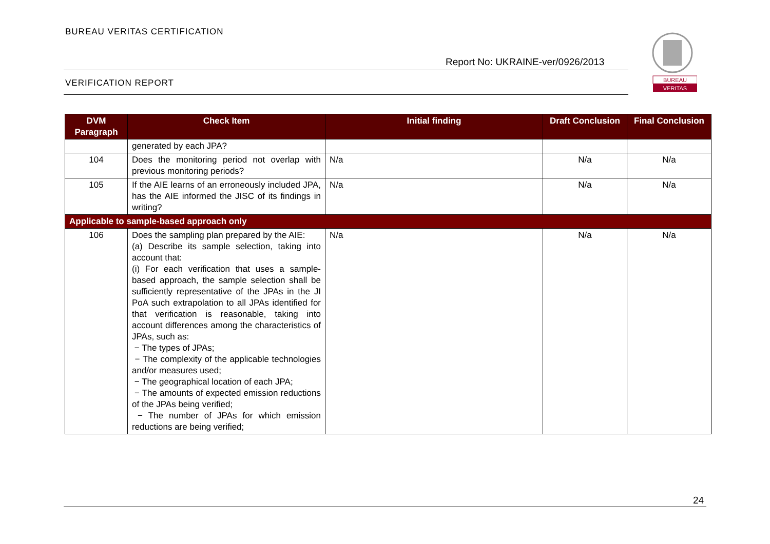BUREAU VERITAS CERTIFICATION
Report No: UKRAINE-ver/0926/2013
VERIFICATION REPORT
BUREAU
VERITAS
| DVM Paragraph | Check Item | Initial finding | Draft Conclusion | Final Conclusion |
| --- | --- | --- | --- | --- |
| | generated by each JPA? | | | |
| 104 | Does the monitoring period not overlap with previous monitoring periods? | N/a | N/a | N/a |
| 105 | If the AIE learns of an erroneously included JPA, has the AIE informed the JISC of its findings in writing? | N/a | N/a | N/a |
| Applicable to sample-based approach only | | | | |
| 106 | Does the sampling plan prepared by the AIE: (a) Describe its sample selection, taking into account that: (i) For each verification that uses a sample-based approach, the sample selection shall be sufficiently representative of the JPAs in the JI PoA such extrapolation to all JPAs identified for that verification is reasonable, taking into account differences among the characteristics of JPAs, such as: − The types of JPAs; − The complexity of the applicable technologies and/or measures used; − The geographical location of each JPA; − The amounts of expected emission reductions of the JPAs being verified; − The number of JPAs for which emission reductions are being verified; | N/a | N/a | N/a |
24